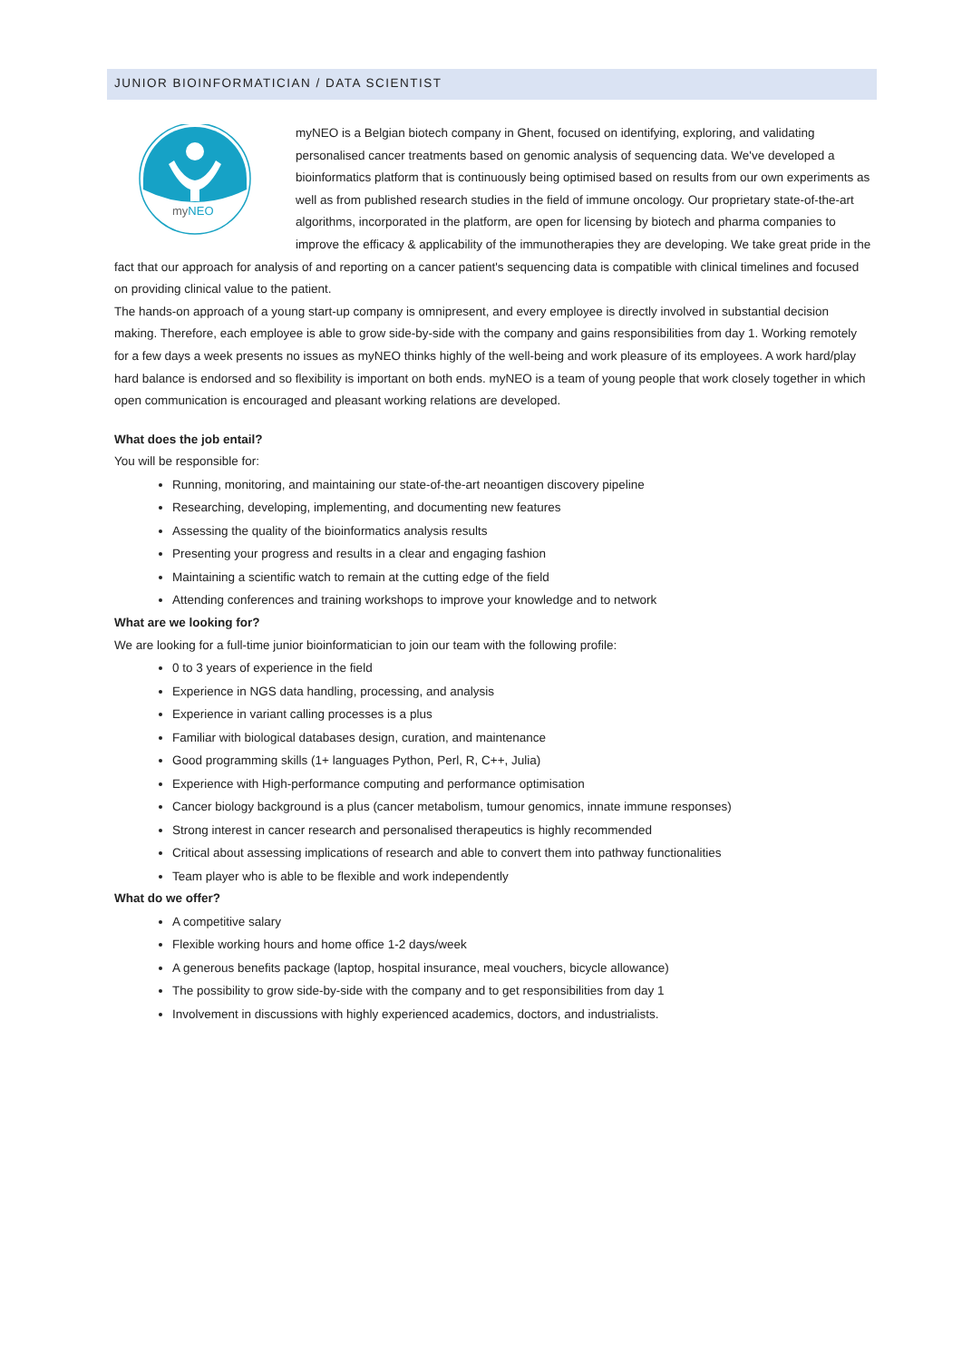JUNIOR BIOINFORMATICIAN / DATA SCIENTIST
myNEO
myNEO is a Belgian biotech company in Ghent, focused on identifying, exploring, and validating personalised cancer treatments based on genomic analysis of sequencing data. We've developed a bioinformatics platform that is continuously being optimised based on results from our own experiments as well as from published research studies in the field of immune oncology. Our proprietary state-of-the-art algorithms, incorporated in the platform, are open for licensing by biotech and pharma companies to improve the efficacy & applicability of the immunotherapies they are developing. We take great pride in the fact that our approach for analysis of and reporting on a cancer patient's sequencing data is compatible with clinical timelines and focused on providing clinical value to the patient.
The hands-on approach of a young start-up company is omnipresent, and every employee is directly involved in substantial decision making. Therefore, each employee is able to grow side-by-side with the company and gains responsibilities from day 1. Working remotely for a few days a week presents no issues as myNEO thinks highly of the well-being and work pleasure of its employees. A work hard/play hard balance is endorsed and so flexibility is important on both ends. myNEO is a team of young people that work closely together in which open communication is encouraged and pleasant working relations are developed.
What does the job entail?
You will be responsible for:
Running, monitoring, and maintaining our state-of-the-art neoantigen discovery pipeline
Researching, developing, implementing, and documenting new features
Assessing the quality of the bioinformatics analysis results
Presenting your progress and results in a clear and engaging fashion
Maintaining a scientific watch to remain at the cutting edge of the field
Attending conferences and training workshops to improve your knowledge and to network
What are we looking for?
We are looking for a full-time junior bioinformatician to join our team with the following profile:
0 to 3 years of experience in the field
Experience in NGS data handling, processing, and analysis
Experience in variant calling processes is a plus
Familiar with biological databases design, curation, and maintenance
Good programming skills (1+ languages Python, Perl, R, C++, Julia)
Experience with High-performance computing and performance optimisation
Cancer biology background is a plus (cancer metabolism, tumour genomics, innate immune responses)
Strong interest in cancer research and personalised therapeutics is highly recommended
Critical about assessing implications of research and able to convert them into pathway functionalities
Team player who is able to be flexible and work independently
What do we offer?
A competitive salary
Flexible working hours and home office 1-2 days/week
A generous benefits package (laptop, hospital insurance, meal vouchers, bicycle allowance)
The possibility to grow side-by-side with the company and to get responsibilities from day 1
Involvement in discussions with highly experienced academics, doctors, and industrialists.